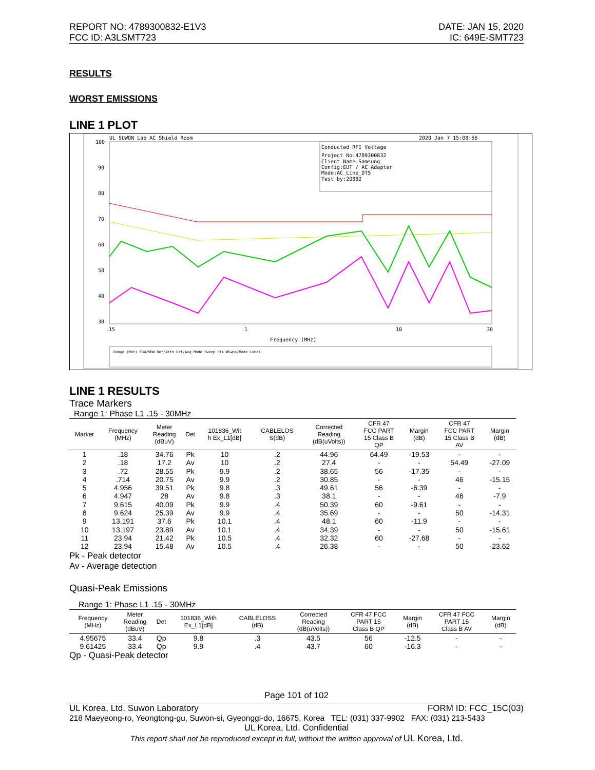REPORT NO: 4789300832-E1V3
FCC ID: A3LSMT723
DATE: JAN 15, 2020
IC: 649E-SMT723
RESULTS
WORST EMISSIONS
LINE 1 PLOT
UL SUWON Lab AC Shield Room
2020 Jan 7 15:08:56
Conducted RFI Voltage
Project No:4789300832
Client Name:Samsung
Config:EUT / AC Adapter
Mode:AC_Line_DTS
Test by:20882
100
90
80
70
60
50
40
30
.15
1
10
30
Frequency (MHz)
Range (MHz) RBW/VBW Ref/Attn Det/Avg Mode Sweep Pts #Swps/Mode Label
LINE 1 RESULTS
Trace Markers
Range 1: Phase L1 .15 - 30MHz
| Marker | Frequency (MHz) | Meter Reading (dBuV) | Det | 101836_Wit h Ex_L1[dB] | CABLELOS S(dB) | Corrected Reading (dB(uVolts)) | CFR 47 FCC PART 15 Class B QP | Margin (dB) | CFR 47 FCC PART 15 Class B AV | Margin (dB) |
| --- | --- | --- | --- | --- | --- | --- | --- | --- | --- | --- |
| 1 | .18 | 34.76 | Pk | 10 | .2 | 44.96 | 64.49 | -19.53 | - | - |
| 2 | .18 | 17.2 | Av | 10 | .2 | 27.4 | - | - | 54.49 | -27.09 |
| 3 | .72 | 28.55 | Pk | 9.9 | .2 | 38.65 | 56 | -17.35 | - | - |
| 4 | .714 | 20.75 | Av | 9.9 | .2 | 30.85 | - | - | 46 | -15.15 |
| 5 | 4.956 | 39.51 | Pk | 9.8 | .3 | 49.61 | 56 | -6.39 | - | - |
| 6 | 4.947 | 28 | Av | 9.8 | .3 | 38.1 | - | - | 46 | -7.9 |
| 7 | 9.615 | 40.09 | Pk | 9.9 | .4 | 50.39 | 60 | -9.61 | - | - |
| 8 | 9.624 | 25.39 | Av | 9.9 | .4 | 35.69 | - | - | 50 | -14.31 |
| 9 | 13.191 | 37.6 | Pk | 10.1 | .4 | 48.1 | 60 | -11.9 | - | - |
| 10 | 13.197 | 23.89 | Av | 10.1 | .4 | 34.39 | - | - | 50 | -15.61 |
| 11 | 23.94 | 21.42 | Pk | 10.5 | .4 | 32.32 | 60 | -27.68 | - | - |
| 12 | 23.94 | 15.48 | Av | 10.5 | .4 | 26.38 | - | - | 50 | -23.62 |
Pk - Peak detector
Av - Average detection
Quasi-Peak Emissions
Range 1: Phase L1 .15 - 30MHz
| Frequency (MHz) | Meter Reading (dBuV) | Det | 101836_With Ex_L1[dB] | CABLELOSS (dB) | Corrected Reading (dB(uVolts)) | CFR 47 FCC PART 15 Class B QP | Margin (dB) | CFR 47 FCC PART 15 Class B AV | Margin (dB) |
| --- | --- | --- | --- | --- | --- | --- | --- | --- | --- |
| 4.95675 | 33.4 | Qp | 9.8 | .3 | 43.5 | 56 | -12.5 | - | - |
| 9.61425 | 33.4 | Qp | 9.9 | .4 | 43.7 | 60 | -16.3 | - | - |
Qp - Quasi-Peak detector
Page 101 of 102
UL Korea, Ltd. Suwon Laboratory FORM ID: FCC_15C(03)
218 Maeyeong-ro, Yeongtong-gu, Suwon-si, Gyeonggi-do, 16675, Korea TEL: (031) 337-9902 FAX: (031) 213-5433
UL Korea, Ltd. Confidential
This report shall not be reproduced except in full, without the written approval of UL Korea, Ltd.